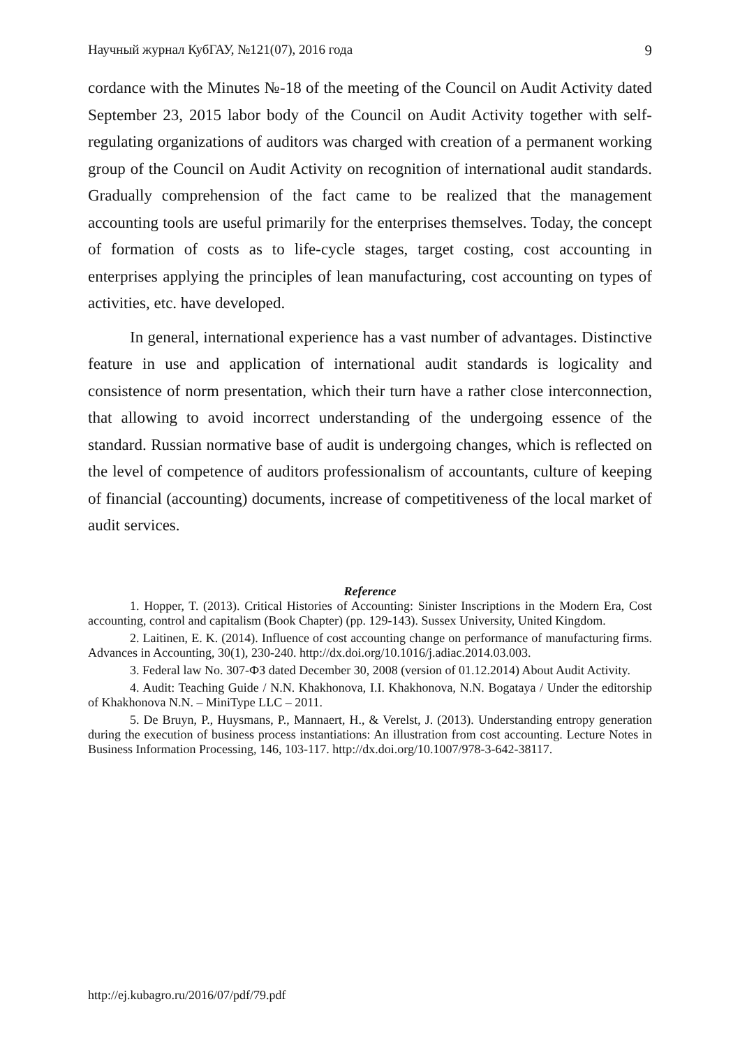Научный журнал КубГАУ, №121(07), 2016 года 9
cordance with the Minutes №-18 of the meeting of the Council on Audit Activity dated September 23, 2015 labor body of the Council on Audit Activity together with self-regulating organizations of auditors was charged with creation of a permanent working group of the Council on Audit Activity on recognition of international audit standards. Gradually comprehension of the fact came to be realized that the management accounting tools are useful primarily for the enterprises themselves. Today, the concept of formation of costs as to life-cycle stages, target costing, cost accounting in enterprises applying the principles of lean manufacturing, cost accounting on types of activities, etc. have developed.
In general, international experience has a vast number of advantages. Distinctive feature in use and application of international audit standards is logicality and consistence of norm presentation, which their turn have a rather close interconnection, that allowing to avoid incorrect understanding of the undergoing essence of the standard. Russian normative base of audit is undergoing changes, which is reflected on the level of competence of auditors professionalism of accountants, culture of keeping of financial (accounting) documents, increase of competitiveness of the local market of audit services.
Reference
1. Hopper, T. (2013). Critical Histories of Accounting: Sinister Inscriptions in the Modern Era, Cost accounting, control and capitalism (Book Chapter) (pp. 129-143). Sussex University, United Kingdom.
2. Laitinen, E. K. (2014). Influence of cost accounting change on performance of manufacturing firms. Advances in Accounting, 30(1), 230-240. http://dx.doi.org/10.1016/j.adiac.2014.03.003.
3. Federal law No. 307-ФЗ dated December 30, 2008 (version of 01.12.2014) About Audit Activity.
4. Audit: Teaching Guide / N.N. Khakhonova, I.I. Khakhonova, N.N. Bogataya / Under the editorship of Khakhonova N.N. – MiniType LLC – 2011.
5. De Bruyn, P., Huysmans, P., Mannaert, H., & Verelst, J. (2013). Understanding entropy generation during the execution of business process instantiations: An illustration from cost accounting. Lecture Notes in Business Information Processing, 146, 103-117. http://dx.doi.org/10.1007/978-3-642-38117.
http://ej.kubagro.ru/2016/07/pdf/79.pdf